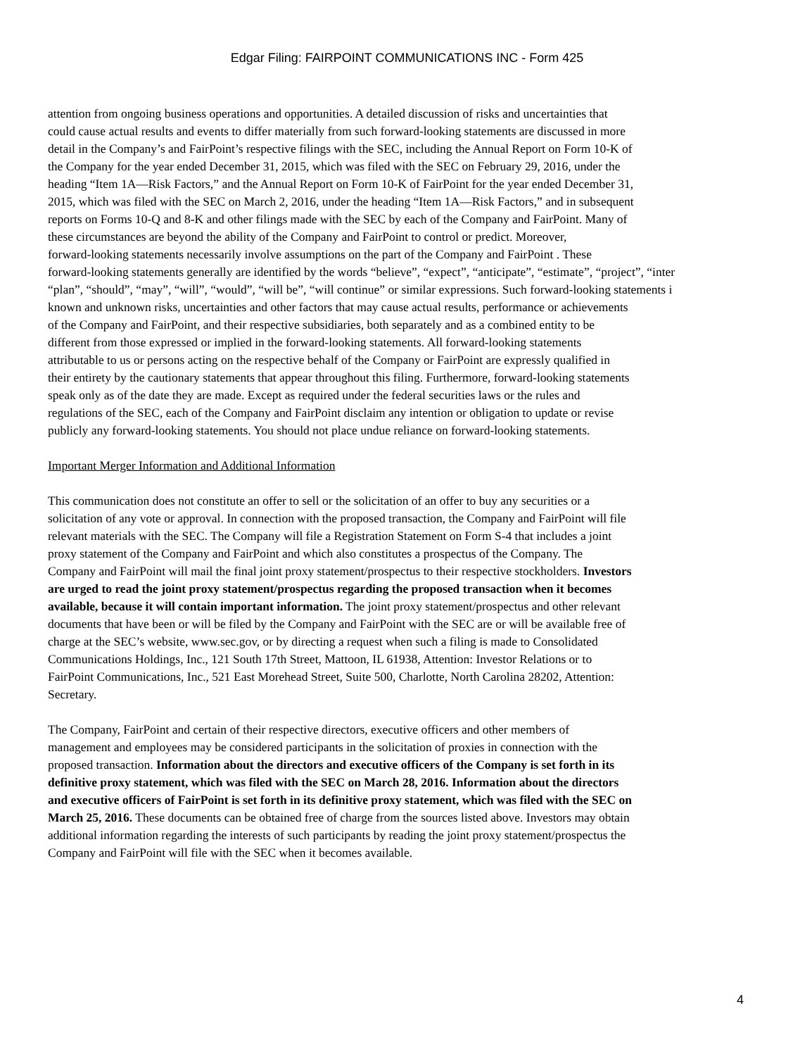Edgar Filing: FAIRPOINT COMMUNICATIONS INC - Form 425
attention from ongoing business operations and opportunities. A detailed discussion of risks and uncertainties that
could cause actual results and events to differ materially from such forward-looking statements are discussed in more
detail in the Company’s and FairPoint’s respective filings with the SEC, including the Annual Report on Form 10-K of
the Company for the year ended December 31, 2015, which was filed with the SEC on February 29, 2016, under the
heading “Item 1A—Risk Factors,” and the Annual Report on Form 10-K of FairPoint for the year ended December 31,
2015, which was filed with the SEC on March 2, 2016, under the heading “Item 1A—Risk Factors,” and in subsequent
reports on Forms 10-Q and 8-K and other filings made with the SEC by each of the Company and FairPoint. Many of
these circumstances are beyond the ability of the Company and FairPoint to control or predict. Moreover,
forward-looking statements necessarily involve assumptions on the part of the Company and FairPoint . These
forward-looking statements generally are identified by the words “believe”, “expect”, “anticipate”, “estimate”, “project”, “inter
“plan”, “should”, “may”, “will”, “would”, “will be”, “will continue” or similar expressions. Such forward-looking statements i
known and unknown risks, uncertainties and other factors that may cause actual results, performance or achievements
of the Company and FairPoint, and their respective subsidiaries, both separately and as a combined entity to be
different from those expressed or implied in the forward-looking statements. All forward-looking statements
attributable to us or persons acting on the respective behalf of the Company or FairPoint are expressly qualified in
their entirety by the cautionary statements that appear throughout this filing. Furthermore, forward-looking statements
speak only as of the date they are made. Except as required under the federal securities laws or the rules and
regulations of the SEC, each of the Company and FairPoint disclaim any intention or obligation to update or revise
publicly any forward-looking statements. You should not place undue reliance on forward-looking statements.
Important Merger Information and Additional Information
This communication does not constitute an offer to sell or the solicitation of an offer to buy any securities or a
solicitation of any vote or approval. In connection with the proposed transaction, the Company and FairPoint will file
relevant materials with the SEC. The Company will file a Registration Statement on Form S-4 that includes a joint
proxy statement of the Company and FairPoint and which also constitutes a prospectus of the Company. The
Company and FairPoint will mail the final joint proxy statement/prospectus to their respective stockholders. Investors
are urged to read the joint proxy statement/prospectus regarding the proposed transaction when it becomes
available, because it will contain important information. The joint proxy statement/prospectus and other relevant
documents that have been or will be filed by the Company and FairPoint with the SEC are or will be available free of
charge at the SEC’s website, www.sec.gov, or by directing a request when such a filing is made to Consolidated
Communications Holdings, Inc., 121 South 17th Street, Mattoon, IL 61938, Attention: Investor Relations or to
FairPoint Communications, Inc., 521 East Morehead Street, Suite 500, Charlotte, North Carolina 28202, Attention:
Secretary.
The Company, FairPoint and certain of their respective directors, executive officers and other members of
management and employees may be considered participants in the solicitation of proxies in connection with the
proposed transaction. Information about the directors and executive officers of the Company is set forth in its
definitive proxy statement, which was filed with the SEC on March 28, 2016. Information about the directors
and executive officers of FairPoint is set forth in its definitive proxy statement, which was filed with the SEC on
March 25, 2016. These documents can be obtained free of charge from the sources listed above. Investors may obtain
additional information regarding the interests of such participants by reading the joint proxy statement/prospectus the
Company and FairPoint will file with the SEC when it becomes available.
4